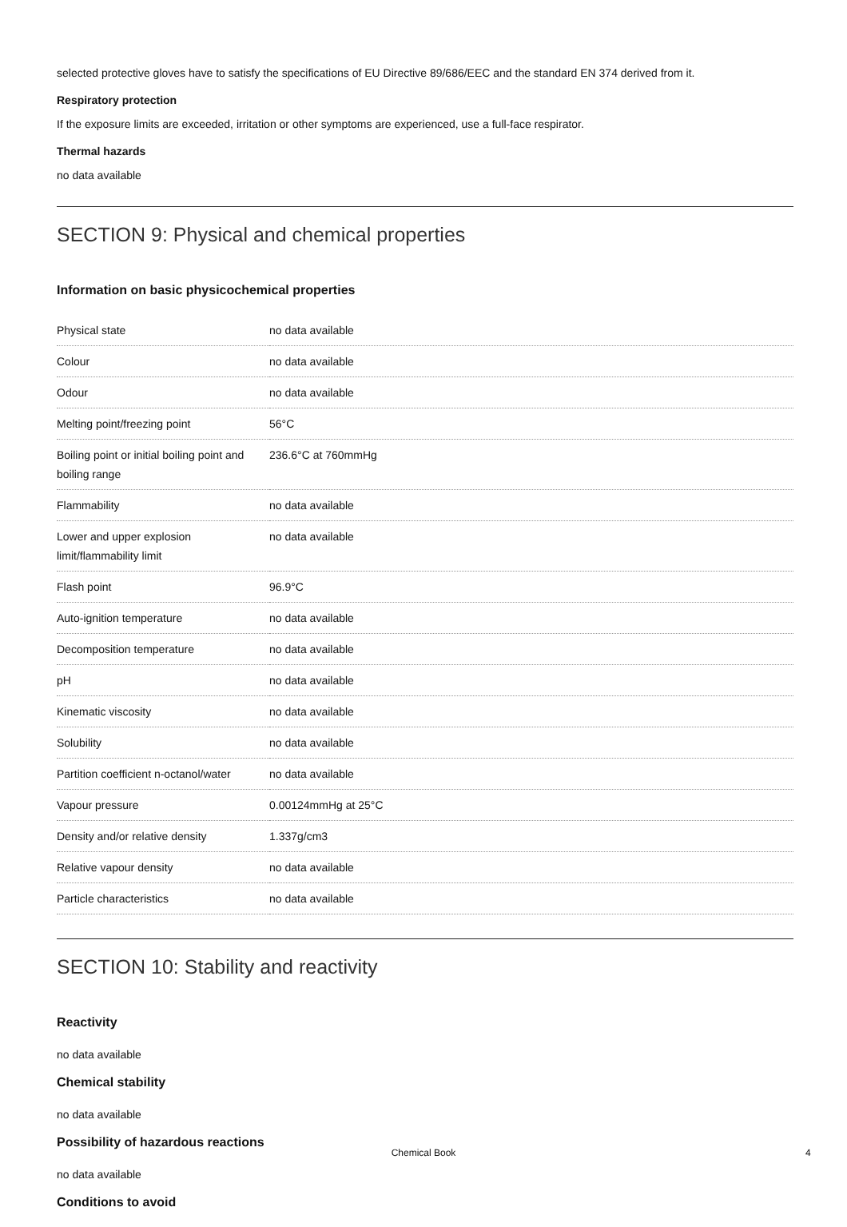selected protective gloves have to satisfy the specifications of EU Directive 89/686/EEC and the standard EN 374 derived from it.
Respiratory protection
If the exposure limits are exceeded, irritation or other symptoms are experienced, use a full-face respirator.
Thermal hazards
no data available
SECTION 9: Physical and chemical properties
Information on basic physicochemical properties
| Physical state | no data available |
| Colour | no data available |
| Odour | no data available |
| Melting point/freezing point | 56°C |
| Boiling point or initial boiling point and boiling range | 236.6°C at 760mmHg |
| Flammability | no data available |
| Lower and upper explosion limit/flammability limit | no data available |
| Flash point | 96.9°C |
| Auto-ignition temperature | no data available |
| Decomposition temperature | no data available |
| pH | no data available |
| Kinematic viscosity | no data available |
| Solubility | no data available |
| Partition coefficient n-octanol/water | no data available |
| Vapour pressure | 0.00124mmHg at 25°C |
| Density and/or relative density | 1.337g/cm3 |
| Relative vapour density | no data available |
| Particle characteristics | no data available |
SECTION 10: Stability and reactivity
Reactivity
no data available
Chemical stability
no data available
Possibility of hazardous reactions
no data available
Conditions to avoid
Chemical Book 4